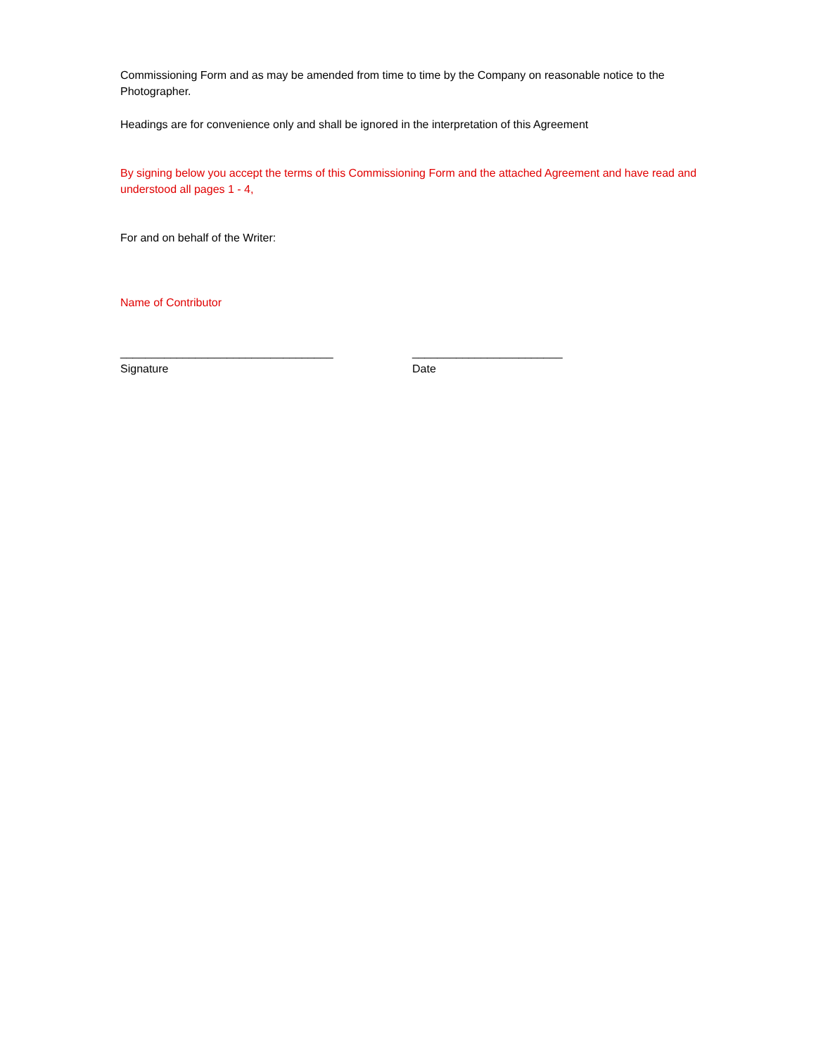Commissioning Form and as may be amended from time to time by the Company on reasonable notice to the Photographer.
Headings are for convenience only and shall be ignored in the interpretation of this Agreement
By signing below you accept the terms of this Commissioning Form and the attached Agreement and have read and understood all pages 1 - 4,
For and on behalf of the Writer:
Name of Contributor
__________________________________ ________________________
Signature Date